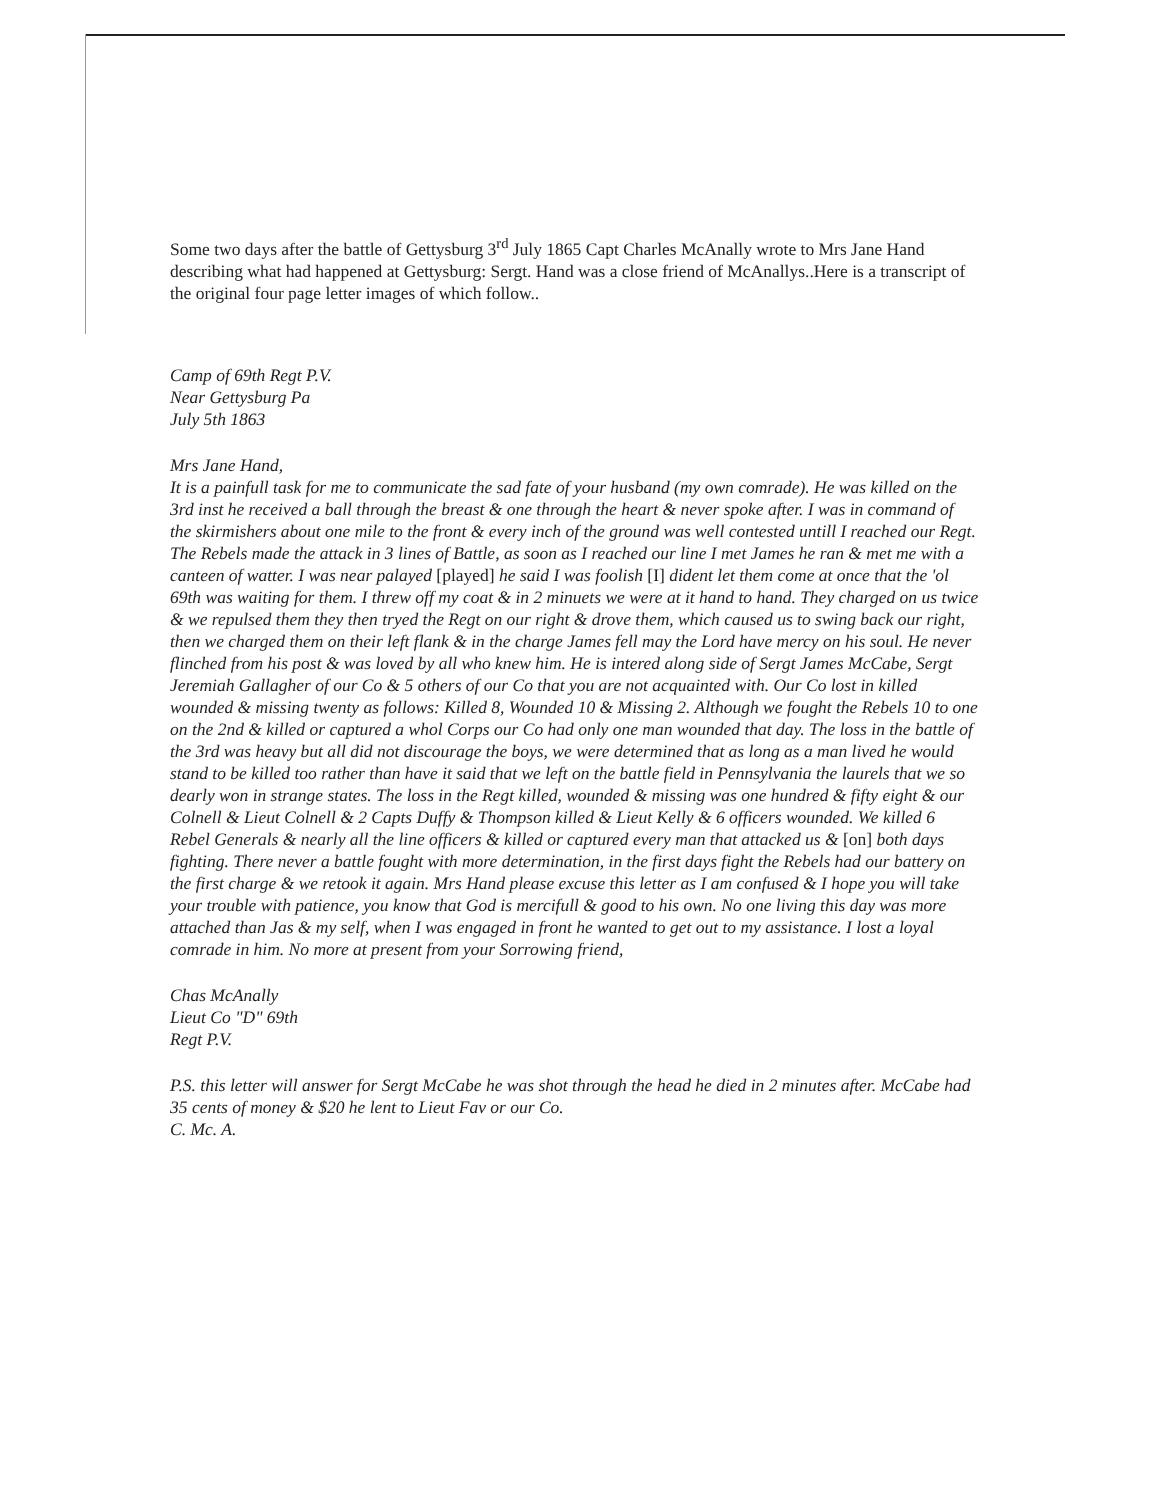Some two days after the battle of Gettysburg 3<sup>rd</sup> July 1865 Capt Charles McAnally wrote to Mrs Jane Hand describing what had happened at Gettysburg: Sergt. Hand was a close friend of McAnallys..Here is a transcript of the original four page letter images of which follow..
Camp of 69th Regt P.V.
Near Gettysburg Pa
July 5th 1863
Mrs Jane Hand,
It is a painfull task for me to communicate the sad fate of your husband (my own comrade). He was killed on the 3rd inst he received a ball through the breast & one through the heart & never spoke after. I was in command of the skirmishers about one mile to the front & every inch of the ground was well contested untill I reached our Regt. The Rebels made the attack in 3 lines of Battle, as soon as I reached our line I met James he ran & met me with a canteen of watter. I was near palayed [played] he said I was foolish [I] dident let them come at once that the 'ol 69th was waiting for them. I threw off my coat & in 2 minuets we were at it hand to hand. They charged on us twice & we repulsed them they then tryed the Regt on our right & drove them, which caused us to swing back our right, then we charged them on their left flank & in the charge James fell may the Lord have mercy on his soul. He never flinched from his post & was loved by all who knew him. He is intered along side of Sergt James McCabe, Sergt Jeremiah Gallagher of our Co & 5 others of our Co that you are not acquainted with. Our Co lost in killed wounded & missing twenty as follows: Killed 8, Wounded 10 & Missing 2. Although we fought the Rebels 10 to one on the 2nd & killed or captured a whol Corps our Co had only one man wounded that day. The loss in the battle of the 3rd was heavy but all did not discourage the boys, we were determined that as long as a man lived he would stand to be killed too rather than have it said that we left on the battle field in Pennsylvania the laurels that we so dearly won in strange states. The loss in the Regt killed, wounded & missing was one hundred & fifty eight & our Colnell & Lieut Colnell & 2 Capts Duffy & Thompson killed & Lieut Kelly & 6 officers wounded. We killed 6 Rebel Generals & nearly all the line officers & killed or captured every man that attacked us & [on] both days fighting. There never a battle fought with more determination, in the first days fight the Rebels had our battery on the first charge & we retook it again. Mrs Hand please excuse this letter as I am confused & I hope you will take your trouble with patience, you know that God is mercifull & good to his own. No one living this day was more attached than Jas & my self, when I was engaged in front he wanted to get out to my assistance. I lost a loyal comrade in him. No more at present from your Sorrowing friend,
Chas McAnally
Lieut Co "D" 69th
Regt P.V.
P.S. this letter will answer for Sergt McCabe he was shot through the head he died in 2 minutes after. McCabe had 35 cents of money & $20 he lent to Lieut Fav or our Co.
C. Mc. A.